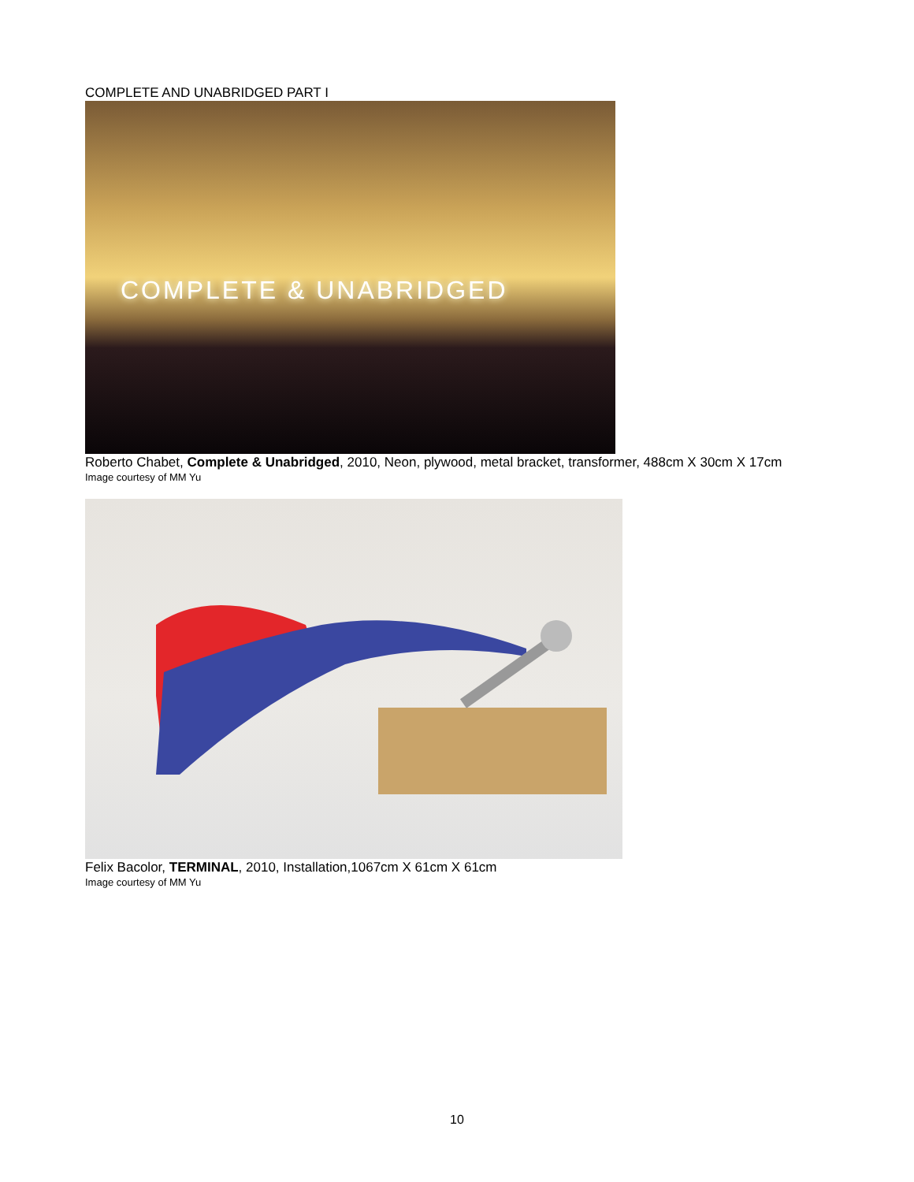COMPLETE AND UNABRIDGED PART I
COMPLETE & UNABRIDGED
Roberto Chabet, Complete & Unabridged, 2010, Neon, plywood, metal bracket, transformer, 488cm X 30cm X 17cm
Image courtesy of MM Yu
Felix Bacolor, TERMINAL, 2010, Installation,1067cm X 61cm X 61cm
Image courtesy of MM Yu
10